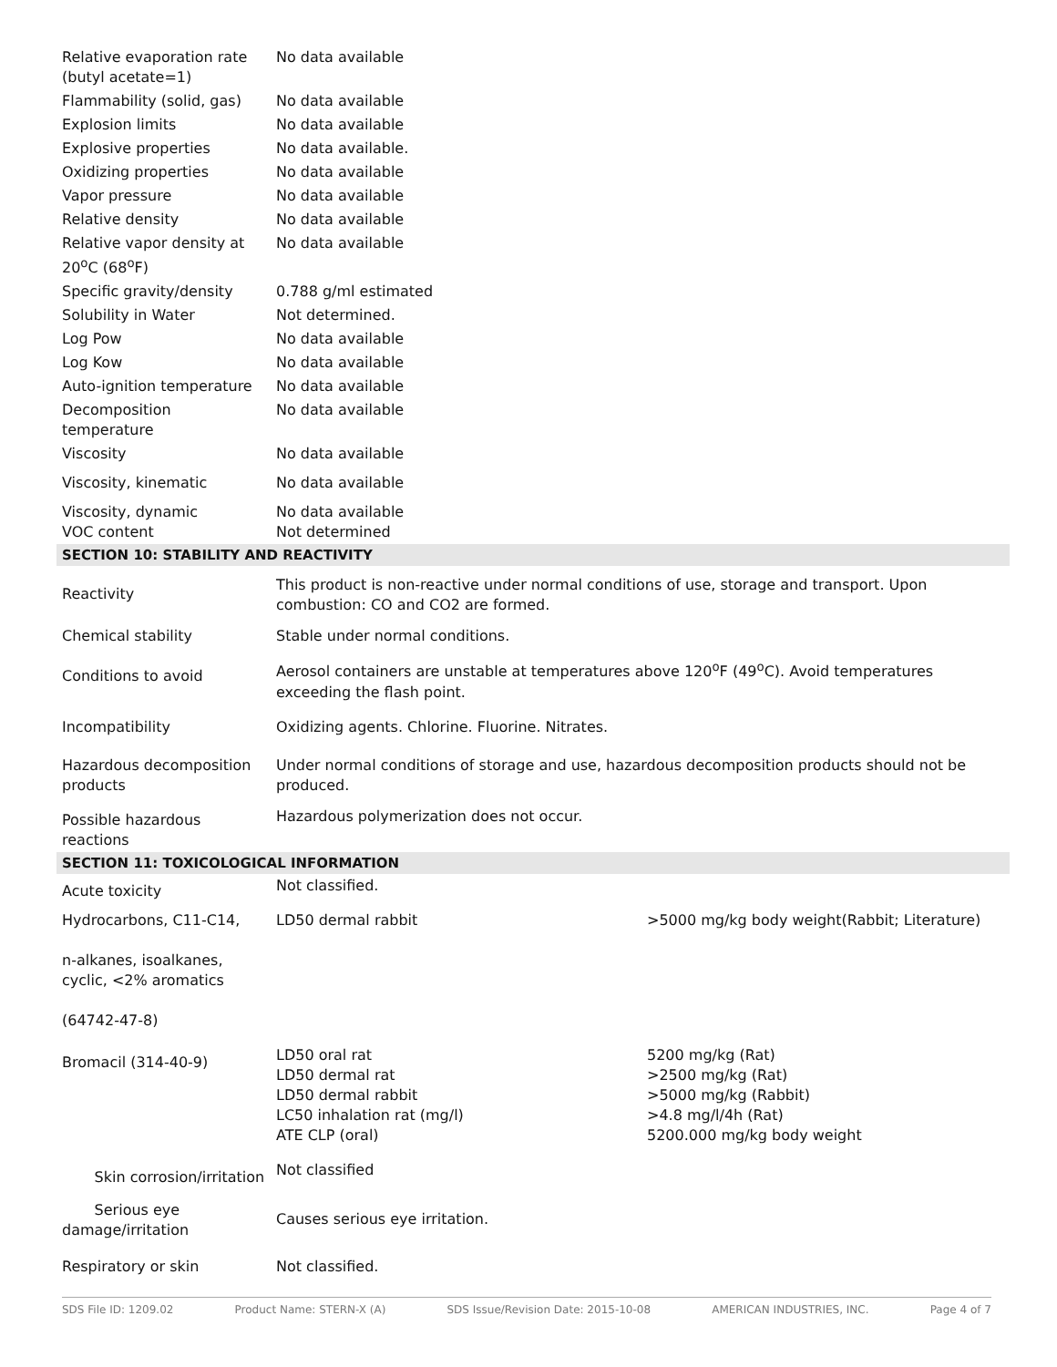| Relative evaporation rate (butyl acetate=1) | No data available | |
| Flammability (solid, gas) | No data available | |
| Explosion limits | No data available | |
| Explosive properties | No data available. | |
| Oxidizing properties | No data available | |
| Vapor pressure | No data available | |
| Relative density | No data available | |
| Relative vapor density at 20<sup>o</sup>C (68<sup>o</sup>F) | No data available | |
| Specific gravity/density | 0.788 g/ml estimated | |
| Solubility in Water | Not determined. | |
| Log Pow | No data available | |
| Log Kow | No data available | |
| Auto-ignition temperature | No data available | |
| Decomposition temperature | No data available | |
| Viscosity | No data available | |
| Viscosity, kinematic | No data available | |
| Viscosity, dynamic VOC content | No data available Not determined | |
| SECTION 10: STABILITY AND REACTIVITY | | |
| Reactivity | This product is non-reactive under normal conditions of use, storage and transport. Upon combustion: CO and CO2 are formed. | |
| Chemical stability | Stable under normal conditions. | |
| Conditions to avoid | Aerosol containers are unstable at temperatures above 120<sup>o</sup>F (49<sup>o</sup>C). Avoid temperatures exceeding the flash point. | |
| Incompatibility | Oxidizing agents. Chlorine. Fluorine. Nitrates. | |
| Hazardous decomposition products | Under normal conditions of storage and use, hazardous decomposition products should not be produced. | |
| Possible hazardous reactions | Hazardous polymerization does not occur. | |
| SECTION 11: TOXICOLOGICAL INFORMATION | | |
| Acute toxicity | Not classified. | |
| Hydrocarbons, C11-C14, n-alkanes, isoalkanes, cyclic, <2% aromatics (64742-47-8) | LD50 dermal rabbit | >5000 mg/kg body weight(Rabbit; Literature) |
| Bromacil (314-40-9) | LD50 oral rat LD50 dermal rat LD50 dermal rabbit LC50 inhalation rat (mg/l) ATE CLP (oral) | 5200 mg/kg (Rat) >2500 mg/kg (Rat) >5000 mg/kg (Rabbit) >4.8 mg/l/4h (Rat) 5200.000 mg/kg body weight |
| Skin corrosion/irritation | Not classified | |
| Serious eye damage/irritation | Causes serious eye irritation. | |
| Respiratory or skin | Not classified. | |
SDS File ID: 1209.02 Product Name: STERN-X (A) SDS Issue/Revision Date: 2015-10-08 AMERICAN INDUSTRIES, INC. Page 4 of 7